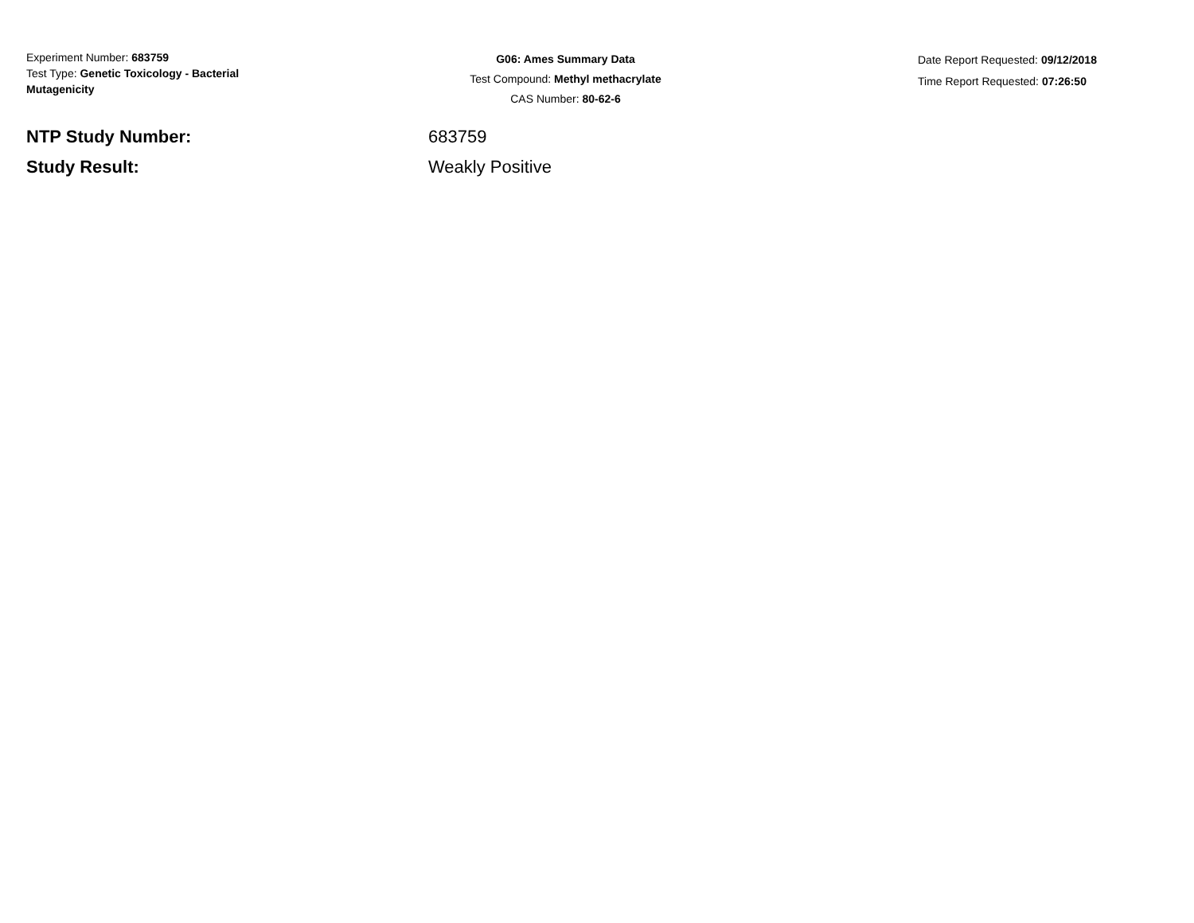Experiment Number: 683759
Test Type: Genetic Toxicology - Bacterial Mutagenicity
G06: Ames Summary Data
Test Compound: Methyl methacrylate
CAS Number: 80-62-6
Date Report Requested: 09/12/2018
Time Report Requested: 07:26:50
NTP Study Number: 683759
Study Result: Weakly Positive